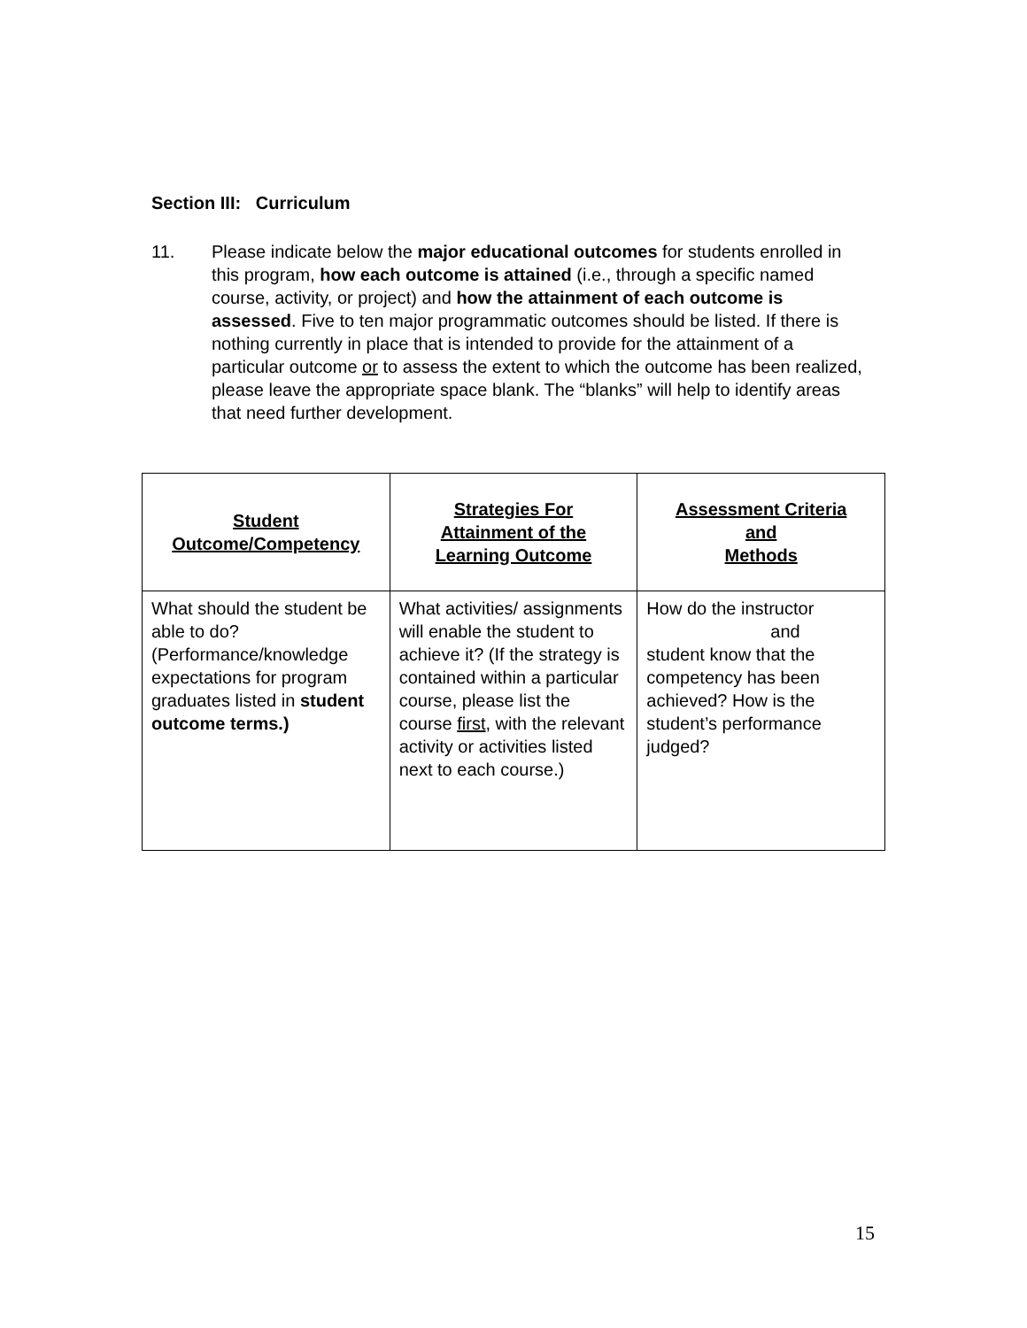Section III: Curriculum
11. Please indicate below the major educational outcomes for students enrolled in this program, how each outcome is attained (i.e., through a specific named course, activity, or project) and how the attainment of each outcome is assessed. Five to ten major programmatic outcomes should be listed. If there is nothing currently in place that is intended to provide for the attainment of a particular outcome or to assess the extent to which the outcome has been realized, please leave the appropriate space blank. The “blanks” will help to identify areas that need further development.
| Student Outcome/Competency | Strategies For Attainment of the Learning Outcome | Assessment Criteria and Methods |
| --- | --- | --- |
| What should the student be able to do? (Performance/knowledge expectations for program graduates listed in student outcome terms.) | What activities/ assignments will enable the student to achieve it? (If the strategy is contained within a particular course, please list the course first , with the relevant activity or activities listed next to each course.) | How do the instructor and student know that the competency has been achieved? How is the student’s performance judged? |
15